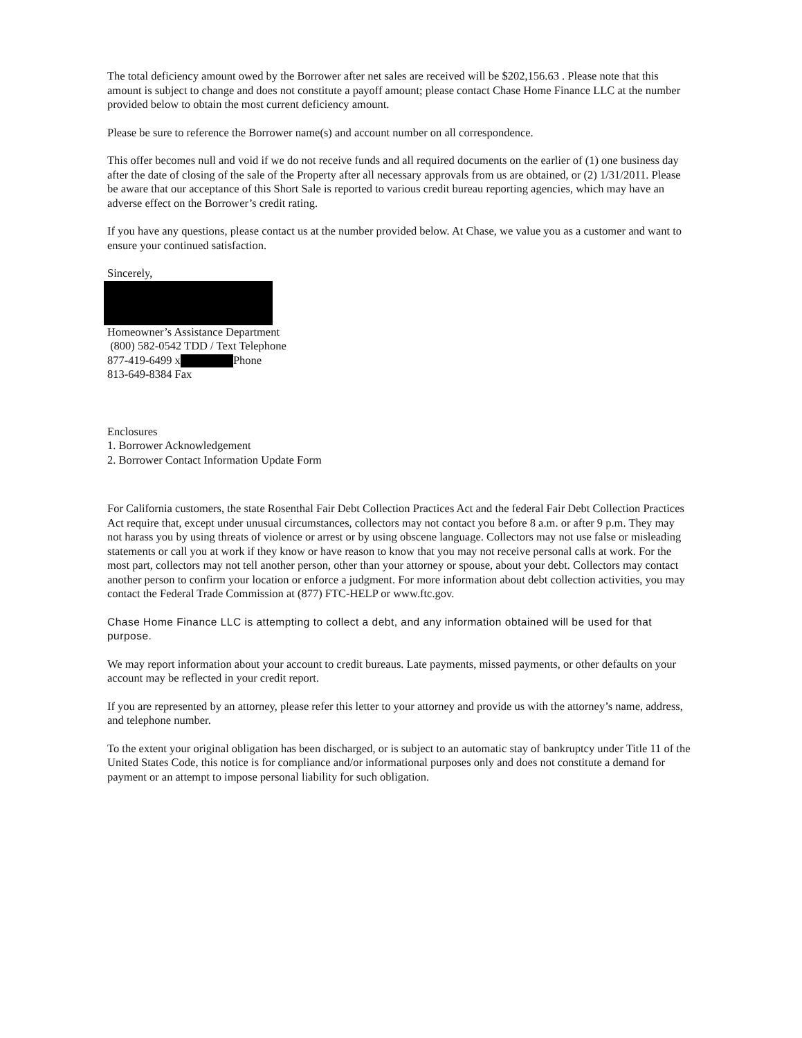The total deficiency amount owed by the Borrower after net sales are received will be $202,156.63 . Please note that this amount is subject to change and does not constitute a payoff amount; please contact Chase Home Finance LLC at the number provided below to obtain the most current deficiency amount.
Please be sure to reference the Borrower name(s) and account number on all correspondence.
This offer becomes null and void if we do not receive funds and all required documents on the earlier of (1) one business day after the date of closing of the sale of the Property after all necessary approvals from us are obtained, or (2) 1/31/2011. Please be aware that our acceptance of this Short Sale is reported to various credit bureau reporting agencies, which may have an adverse effect on the Borrower’s credit rating.
If you have any questions, please contact us at the number provided below. At Chase, we value you as a customer and want to ensure your continued satisfaction.
Sincerely,
Homeowner’s Assistance Department
(800) 582-0542 TDD / Text Telephone
877-419-6499 x Phone
813-649-8384 Fax
Enclosures
1. Borrower Acknowledgement
2. Borrower Contact Information Update Form
For California customers, the state Rosenthal Fair Debt Collection Practices Act and the federal Fair Debt Collection Practices Act require that, except under unusual circumstances, collectors may not contact you before 8 a.m. or after 9 p.m. They may not harass you by using threats of violence or arrest or by using obscene language. Collectors may not use false or misleading statements or call you at work if they know or have reason to know that you may not receive personal calls at work. For the most part, collectors may not tell another person, other than your attorney or spouse, about your debt. Collectors may contact another person to confirm your location or enforce a judgment. For more information about debt collection activities, you may contact the Federal Trade Commission at (877) FTC-HELP or www.ftc.gov.
Chase Home Finance LLC is attempting to collect a debt, and any information obtained will be used for that purpose.
We may report information about your account to credit bureaus. Late payments, missed payments, or other defaults on your account may be reflected in your credit report.
If you are represented by an attorney, please refer this letter to your attorney and provide us with the attorney’s name, address, and telephone number.
To the extent your original obligation has been discharged, or is subject to an automatic stay of bankruptcy under Title 11 of the United States Code, this notice is for compliance and/or informational purposes only and does not constitute a demand for payment or an attempt to impose personal liability for such obligation.